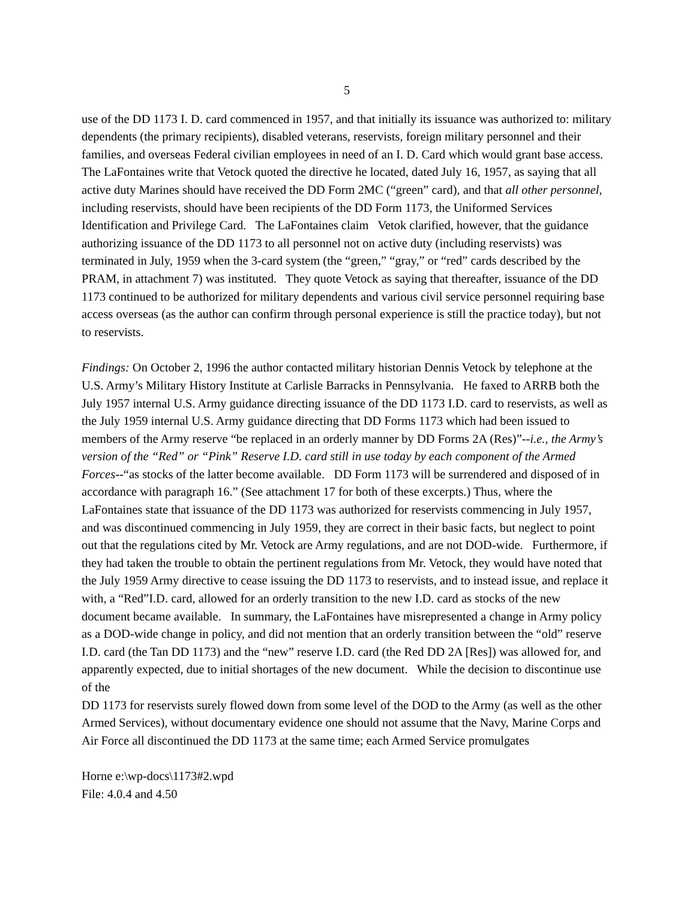5
use of the DD 1173 I. D. card commenced in 1957, and that initially its issuance was authorized to: military dependents (the primary recipients), disabled veterans, reservists, foreign military personnel and their families, and overseas Federal civilian employees in need of an I. D. Card which would grant base access. The LaFontaines write that Vetock quoted the directive he located, dated July 16, 1957, as saying that all active duty Marines should have received the DD Form 2MC (“green” card), and that all other personnel, including reservists, should have been recipients of the DD Form 1173, the Uniformed Services Identification and Privilege Card. The LaFontaines claim Vetok clarified, however, that the guidance authorizing issuance of the DD 1173 to all personnel not on active duty (including reservists) was terminated in July, 1959 when the 3-card system (the “green,” “gray,” or “red” cards described by the PRAM, in attachment 7) was instituted. They quote Vetock as saying that thereafter, issuance of the DD 1173 continued to be authorized for military dependents and various civil service personnel requiring base access overseas (as the author can confirm through personal experience is still the practice today), but not to reservists.
Findings: On October 2, 1996 the author contacted military historian Dennis Vetock by telephone at the U.S. Army’s Military History Institute at Carlisle Barracks in Pennsylvania. He faxed to ARRB both the July 1957 internal U.S. Army guidance directing issuance of the DD 1173 I.D. card to reservists, as well as the July 1959 internal U.S. Army guidance directing that DD Forms 1173 which had been issued to members of the Army reserve “be replaced in an orderly manner by DD Forms 2A (Res)”--i.e., the Army’s version of the “Red” or “Pink” Reserve I.D. card still in use today by each component of the Armed Forces--“as stocks of the latter become available. DD Form 1173 will be surrendered and disposed of in accordance with paragraph 16.” (See attachment 17 for both of these excerpts.) Thus, where the LaFontaines state that issuance of the DD 1173 was authorized for reservists commencing in July 1957, and was discontinued commencing in July 1959, they are correct in their basic facts, but neglect to point out that the regulations cited by Mr. Vetock are Army regulations, and are not DOD-wide. Furthermore, if they had taken the trouble to obtain the pertinent regulations from Mr. Vetock, they would have noted that the July 1959 Army directive to cease issuing the DD 1173 to reservists, and to instead issue, and replace it with, a “Red”I.D. card, allowed for an orderly transition to the new I.D. card as stocks of the new document became available. In summary, the LaFontaines have misrepresented a change in Army policy as a DOD-wide change in policy, and did not mention that an orderly transition between the “old” reserve I.D. card (the Tan DD 1173) and the “new” reserve I.D. card (the Red DD 2A [Res]) was allowed for, and apparently expected, due to initial shortages of the new document. While the decision to discontinue use of the
DD 1173 for reservists surely flowed down from some level of the DOD to the Army (as well as the other Armed Services), without documentary evidence one should not assume that the Navy, Marine Corps and Air Force all discontinued the DD 1173 at the same time; each Armed Service promulgates
Horne e:\wp-docs\1173#2.wpd
File: 4.0.4 and 4.50